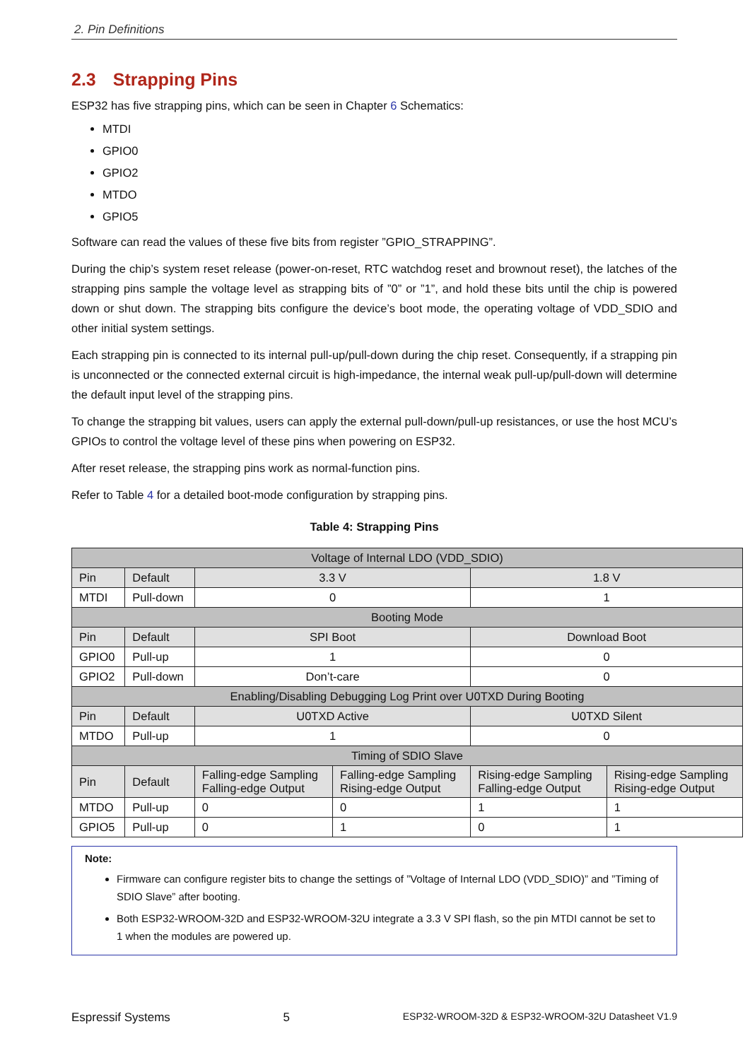2. Pin Definitions
2.3 Strapping Pins
ESP32 has five strapping pins, which can be seen in Chapter 6 Schematics:
MTDI
GPIO0
GPIO2
MTDO
GPIO5
Software can read the values of these five bits from register ”GPIO_STRAPPING”.
During the chip’s system reset release (power-on-reset, RTC watchdog reset and brownout reset), the latches of the strapping pins sample the voltage level as strapping bits of ”0” or ”1”, and hold these bits until the chip is powered down or shut down. The strapping bits configure the device’s boot mode, the operating voltage of VDD_SDIO and other initial system settings.
Each strapping pin is connected to its internal pull-up/pull-down during the chip reset. Consequently, if a strapping pin is unconnected or the connected external circuit is high-impedance, the internal weak pull-up/pull-down will determine the default input level of the strapping pins.
To change the strapping bit values, users can apply the external pull-down/pull-up resistances, or use the host MCU’s GPIOs to control the voltage level of these pins when powering on ESP32.
After reset release, the strapping pins work as normal-function pins.
Refer to Table 4 for a detailed boot-mode configuration by strapping pins.
Table 4: Strapping Pins
| Voltage of Internal LDO (VDD_SDIO) | | | | | |
| Pin | Default | 3.3 V | | 1.8 V | |
| MTDI | Pull-down | 0 | | 1 | |
| Booting Mode | | | | | |
| Pin | Default | SPI Boot | | Download Boot | |
| GPIO0 | Pull-up | 1 | | 0 | |
| GPIO2 | Pull-down | Don’t-care | | 0 | |
| Enabling/Disabling Debugging Log Print over U0TXD During Booting | | | | | |
| Pin | Default | U0TXD Active | | U0TXD Silent | |
| MTDO | Pull-up | 1 | | 0 | |
| Timing of SDIO Slave | | | | | |
| Pin | Default | Falling-edge Sampling Falling-edge Output | Falling-edge Sampling Rising-edge Output | Rising-edge Sampling Falling-edge Output | Rising-edge Sampling Rising-edge Output |
| MTDO | Pull-up | 0 | 0 | 1 | 1 |
| GPIO5 | Pull-up | 0 | 1 | 0 | 1 |
Note:
Firmware can configure register bits to change the settings of ”Voltage of Internal LDO (VDD_SDIO)” and ”Timing of SDIO Slave” after booting.
Both ESP32-WROOM-32D and ESP32-WROOM-32U integrate a 3.3 V SPI flash, so the pin MTDI cannot be set to 1 when the modules are powered up.
Espressif Systems 5 ESP32-WROOM-32D & ESP32-WROOM-32U Datasheet V1.9